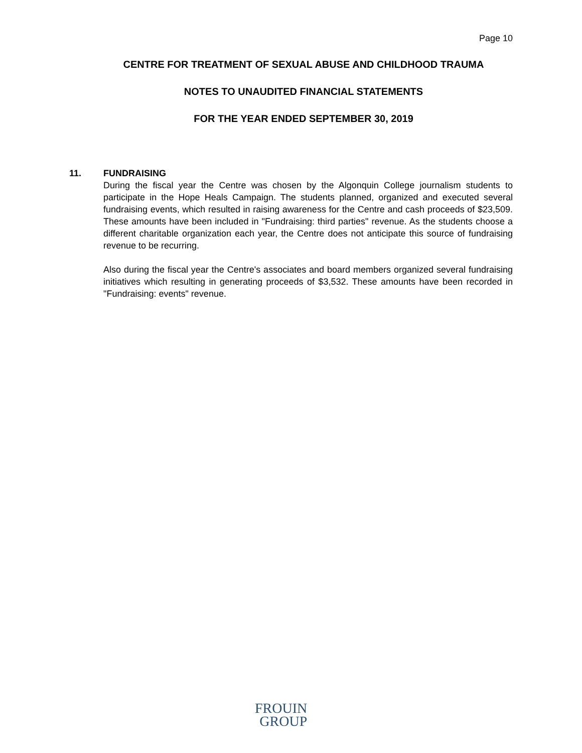Page 10
CENTRE FOR TREATMENT OF SEXUAL ABUSE AND CHILDHOOD TRAUMA
NOTES TO UNAUDITED FINANCIAL STATEMENTS
FOR THE YEAR ENDED SEPTEMBER 30, 2019
11. FUNDRAISING
During the fiscal year the Centre was chosen by the Algonquin College journalism students to participate in the Hope Heals Campaign. The students planned, organized and executed several fundraising events, which resulted in raising awareness for the Centre and cash proceeds of $23,509. These amounts have been included in "Fundraising: third parties" revenue. As the students choose a different charitable organization each year, the Centre does not anticipate this source of fundraising revenue to be recurring.
Also during the fiscal year the Centre's associates and board members organized several fundraising initiatives which resulting in generating proceeds of $3,532. These amounts have been recorded in "Fundraising: events" revenue.
FROUIN
GROUP